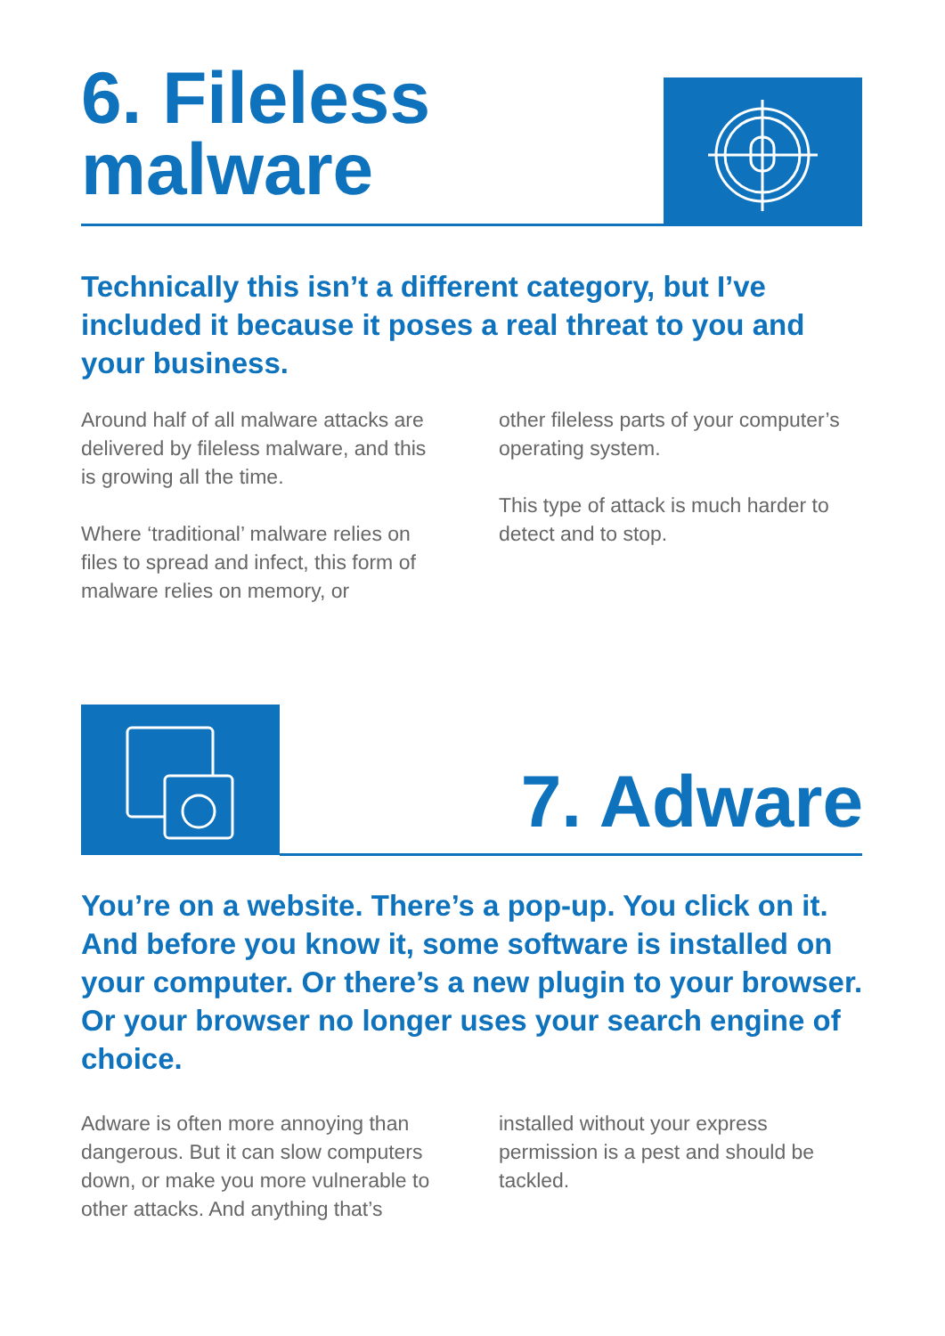6. Fileless
malware
Technically this isn’t a different category, but I’ve included it because it poses a real threat to you and your business.
Around half of all malware attacks are delivered by fileless malware, and this is growing all the time.
Where ‘traditional’ malware relies on files to spread and infect, this form of malware relies on memory, or
other fileless parts of your computer’s operating system.
This type of attack is much harder to detect and to stop.
7. Adware
You’re on a website. There’s a pop-up. You click on it. And before you know it, some software is installed on your computer. Or there’s a new plugin to your browser. Or your browser no longer uses your search engine of choice.
Adware is often more annoying than dangerous. But it can slow computers down, or make you more vulnerable to other attacks. And anything that’s
installed without your express permission is a pest and should be tackled.